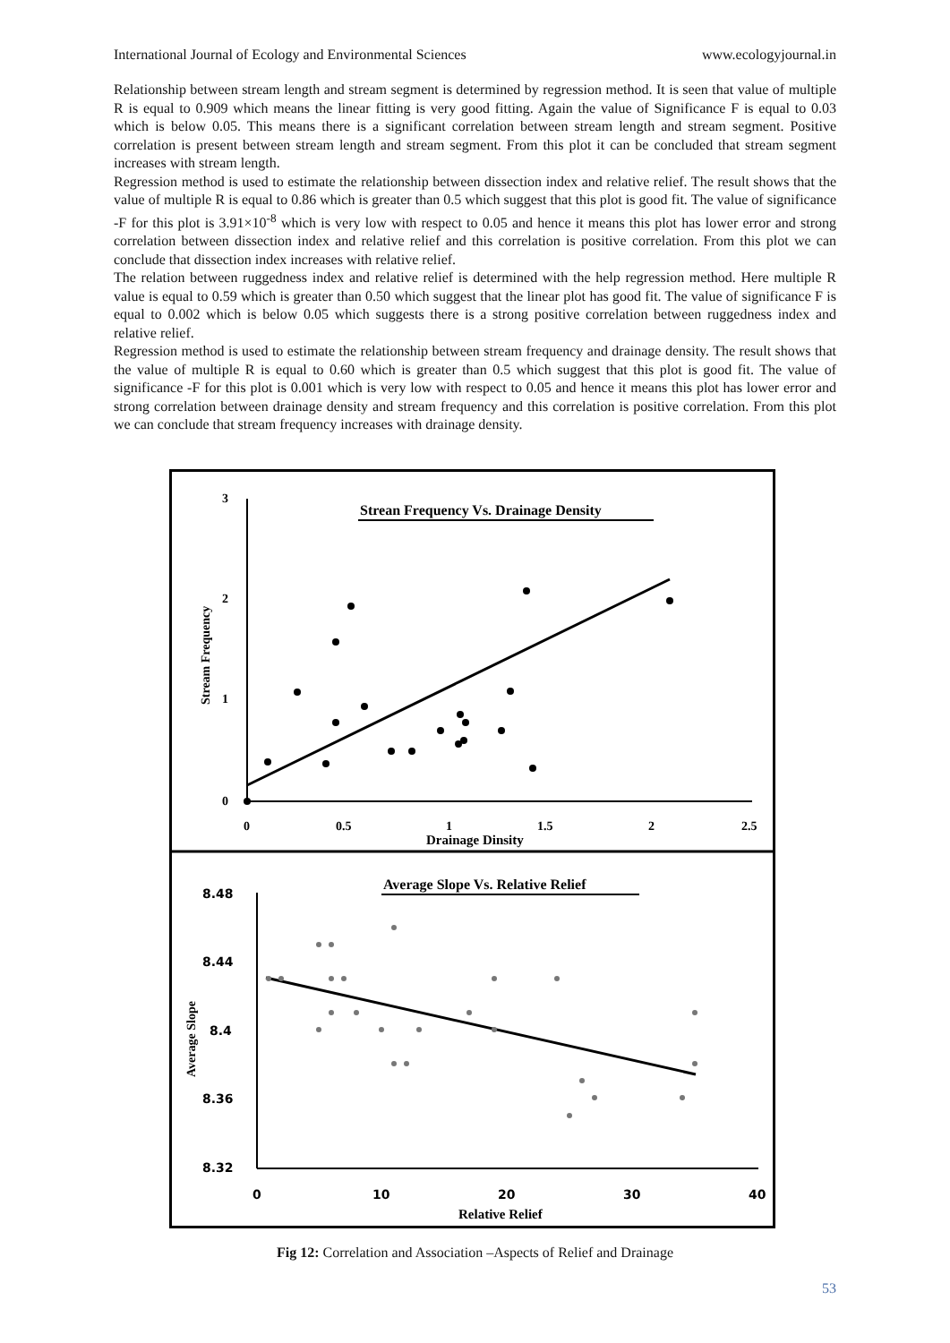International Journal of Ecology and Environmental Sciences www.ecologyjournal.in
Relationship between stream length and stream segment is determined by regression method. It is seen that value of multiple R is equal to 0.909 which means the linear fitting is very good fitting. Again the value of Significance F is equal to 0.03 which is below 0.05. This means there is a significant correlation between stream length and stream segment. Positive correlation is present between stream length and stream segment. From this plot it can be concluded that stream segment increases with stream length.
Regression method is used to estimate the relationship between dissection index and relative relief. The result shows that the value of multiple R is equal to 0.86 which is greater than 0.5 which suggest that this plot is good fit. The value of significance -F for this plot is 3.91×10<sup>-8</sup> which is very low with respect to 0.05 and hence it means this plot has lower error and strong correlation between dissection index and relative relief and this correlation is positive correlation. From this plot we can conclude that dissection index increases with relative relief.
The relation between ruggedness index and relative relief is determined with the help regression method. Here multiple R value is equal to 0.59 which is greater than 0.50 which suggest that the linear plot has good fit. The value of significance F is equal to 0.002 which is below 0.05 which suggests there is a strong positive correlation between ruggedness index and relative relief.
Regression method is used to estimate the relationship between stream frequency and drainage density. The result shows that the value of multiple R is equal to 0.60 which is greater than 0.5 which suggest that this plot is good fit. The value of significance -F for this plot is 0.001 which is very low with respect to 0.05 and hence it means this plot has lower error and strong correlation between drainage density and stream frequency and this correlation is positive correlation. From this plot we can conclude that stream frequency increases with drainage density.
Strean Frequency Vs. Drainage Density
3
2
1
0
0
0.5
1
1.5
2
2.5
Drainage Dinsity
Stream Frequency
Average Slope Vs. Relative Relief
8.48
8.44
8.4
8.36
8.32
0
10
20
30
40
Relative Relief
Average Slope
Fig 12: Correlation and Association –Aspects of Relief and Drainage
53